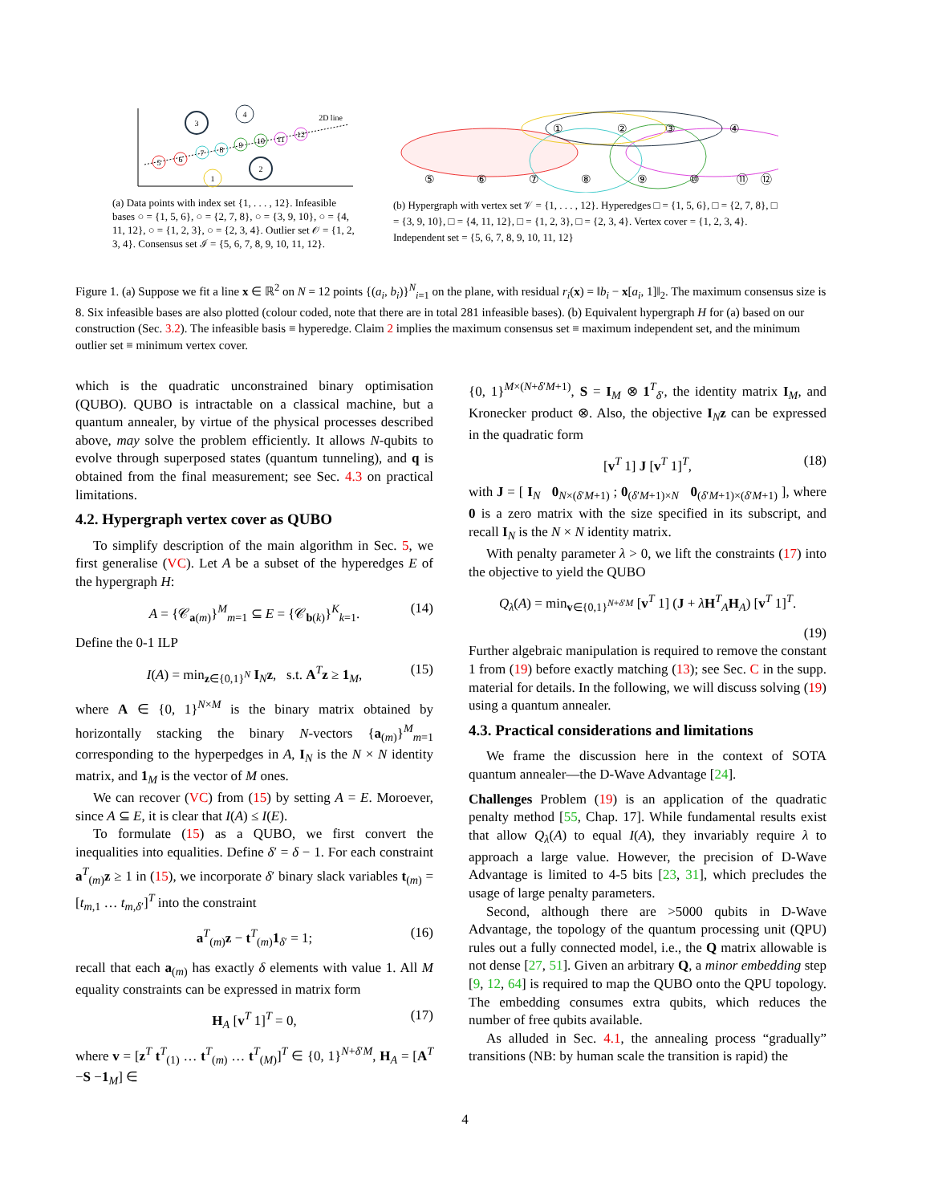5
6
7
8
9
10
11
12
3
4
1
2
2D line
(a) Data points with index set {1, . . . , 12}. Infeasible bases ○ = {1, 5, 6}, ○ = {2, 7, 8}, ○ = {3, 9, 10}, ○ = {4, 11, 12}, ○ = {1, 2, 3}, ○ = {2, 3, 4}. Outlier set 𝒪 = {1, 2, 3, 4}. Consensus set ℐ = {5, 6, 7, 8, 9, 10, 11, 12}.
①
②
③
④
⑤
⑥
⑦
⑧
⑨
⑩
⑪
⑫
(b) Hypergraph with vertex set 𝒱 = {1, . . . , 12}. Hyperedges □ = {1, 5, 6}, □ = {2, 7, 8}, □ = {3, 9, 10}, □ = {4, 11, 12}, □ = {1, 2, 3}, □ = {2, 3, 4}. Vertex cover = {1, 2, 3, 4}. Independent set = {5, 6, 7, 8, 9, 10, 11, 12}
Figure 1. (a) Suppose we fit a line x ∈ ℝ<sup>2</sup> on N = 12 points {(a<sub>i</sub>, b<sub>i</sub>)}<sup>N</sup><sub>i=1</sub> on the plane, with residual r<sub>i</sub>(x) = ‖b<sub>i</sub> − x[a<sub>i</sub>, 1]‖<sub>2</sub>. The maximum consensus size is 8. Six infeasible bases are also plotted (colour coded, note that there are in total 281 infeasible bases). (b) Equivalent hypergraph H for (a) based on our construction (Sec. 3.2). The infeasible basis ≡ hyperedge. Claim 2 implies the maximum consensus set ≡ maximum independent set, and the minimum outlier set ≡ minimum vertex cover.
which is the quadratic unconstrained binary optimisation (QUBO). QUBO is intractable on a classical machine, but a quantum annealer, by virtue of the physical processes described above, may solve the problem efficiently. It allows N-qubits to evolve through superposed states (quantum tunneling), and q is obtained from the final measurement; see Sec. 4.3 on practical limitations.
4.2. Hypergraph vertex cover as QUBO
To simplify description of the main algorithm in Sec. 5, we first generalise (VC). Let A be a subset of the hyperedges E of the hypergraph H:
A = {𝒞<sub>a(m)</sub>}<sup>M</sup><sub>m=1</sub> ⊆ E = {𝒞<sub>b(k)</sub>}<sup>K</sup><sub>k=1</sub>. (14)
Define the 0-1 ILP
I(A) = min<sub>z∈{0,1}<sup>N</sup></sub> I<sub>N</sub>z, s.t. A<sup>T</sup>z ≥ 1<sub>M</sub>, (15)
where A ∈ {0, 1}<sup>N×M</sup> is the binary matrix obtained by horizontally stacking the binary N-vectors {a<sub>(m)</sub>}<sup>M</sup><sub>m=1</sub> corresponding to the hyperpedges in A, I<sub>N</sub> is the N × N identity matrix, and 1<sub>M</sub> is the vector of M ones.
We can recover (VC) from (15) by setting A = E. Moroever, since A ⊆ E, it is clear that I(A) ≤ I(E).
To formulate (15) as a QUBO, we first convert the inequalities into equalities. Define δ′ = δ − 1. For each constraint a<sup>T</sup><sub>(m)</sub>z ≥ 1 in (15), we incorporate δ′ binary slack variables t<sub>(m)</sub> = [t<sub>m,1</sub> … t<sub>m,δ′</sub>]<sup>T</sup> into the constraint
a<sup>T</sup><sub>(m)</sub>z − t<sup>T</sup><sub>(m)</sub>1<sub>δ′</sub> = 1; (16)
recall that each a<sub>(m)</sub> has exactly δ elements with value 1. All M equality constraints can be expressed in matrix form
H<sub>A</sub> [v<sup>T</sup> 1]<sup>T</sup> = 0, (17)
where v = [z<sup>T</sup> t<sup>T</sup><sub>(1)</sub> … t<sup>T</sup><sub>(m)</sub> … t<sup>T</sup><sub>(M)</sub>]<sup>T</sup> ∈ {0, 1}<sup>N+δ′M</sup>, H<sub>A</sub> = [A<sup>T</sup> −S −1<sub>M</sub>] ∈
{0, 1}<sup>M×(N+δ′M+1)</sup>, S = I<sub>M</sub> ⊗ 1<sup>T</sup><sub>δ′</sub>, the identity matrix I<sub>M</sub>, and Kronecker product ⊗. Also, the objective I<sub>N</sub>z can be expressed in the quadratic form
[v<sup>T</sup> 1] J [v<sup>T</sup> 1]<sup>T</sup>, (18)
with J = [ I<sub>N</sub> 0<sub>N×(δ′M+1)</sub> ; 0<sub>(δ′M+1)×N</sub> 0<sub>(δ′M+1)×(δ′M+1)</sub> ], where 0 is a zero matrix with the size specified in its subscript, and recall I<sub>N</sub> is the N × N identity matrix.
With penalty parameter λ > 0, we lift the constraints (17) into the objective to yield the QUBO
Q<sub>λ</sub>(A) = min<sub>v∈{0,1}<sup>N+δ′M</sup></sub> [v<sup>T</sup> 1] (J + λH<sup>T</sup><sub>A</sub>H<sub>A</sub>) [v<sup>T</sup> 1]<sup>T</sup>.
(19)
Further algebraic manipulation is required to remove the constant 1 from (19) before exactly matching (13); see Sec. C in the supp. material for details. In the following, we will discuss solving (19) using a quantum annealer.
4.3. Practical considerations and limitations
We frame the discussion here in the context of SOTA quantum annealer—the D-Wave Advantage [24].
Challenges Problem (19) is an application of the quadratic penalty method [55, Chap. 17]. While fundamental results exist that allow Q<sub>λ</sub>(A) to equal I(A), they invariably require λ to approach a large value. However, the precision of D-Wave Advantage is limited to 4-5 bits [23, 31], which precludes the usage of large penalty parameters.
Second, although there are >5000 qubits in D-Wave Advantage, the topology of the quantum processing unit (QPU) rules out a fully connected model, i.e., the Q matrix allowable is not dense [27, 51]. Given an arbitrary Q, a minor embedding step [9, 12, 64] is required to map the QUBO onto the QPU topology. The embedding consumes extra qubits, which reduces the number of free qubits available.
As alluded in Sec. 4.1, the annealing process “gradually” transitions (NB: by human scale the transition is rapid) the
4